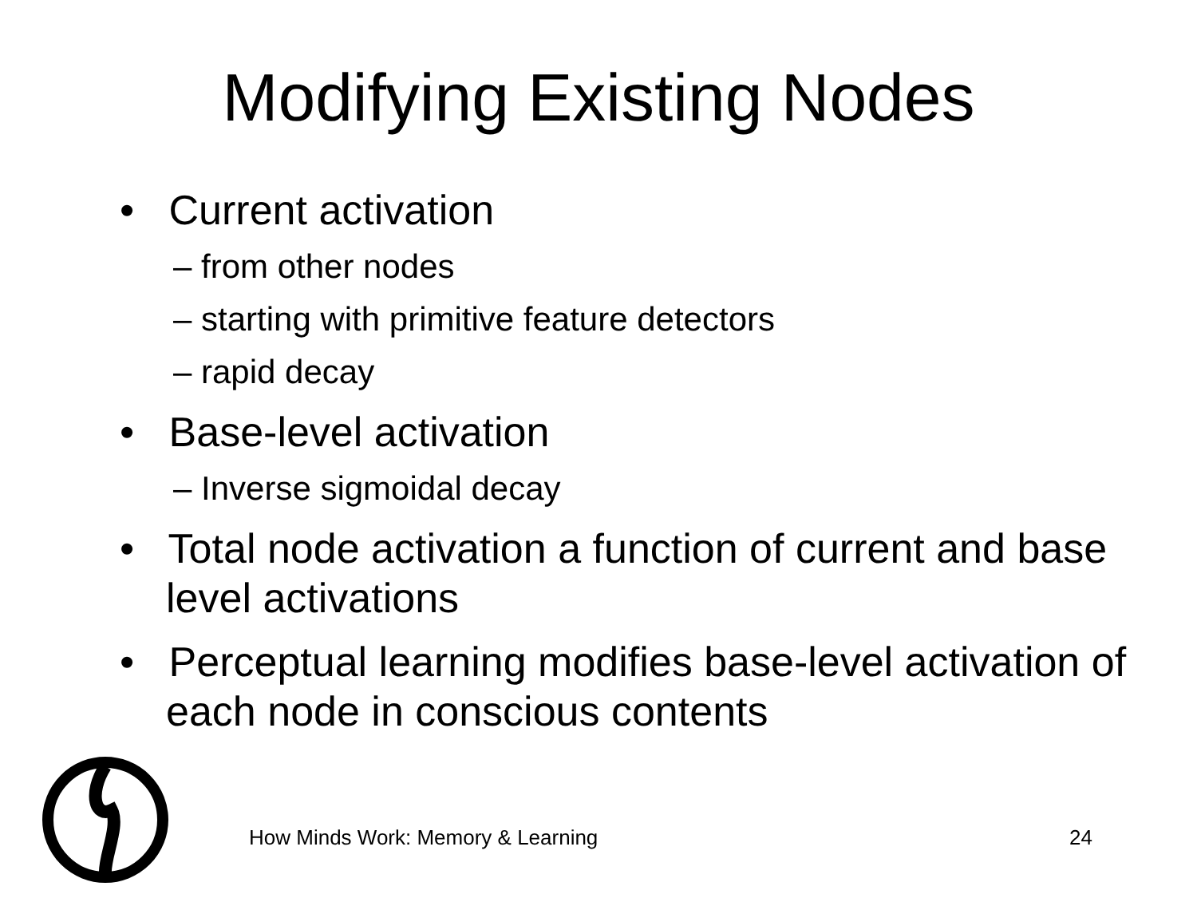Modifying Existing Nodes
• Current activation
– from other nodes
– starting with primitive feature detectors
– rapid decay
• Base-level activation
– Inverse sigmoidal decay
• Total node activation a function of current and base level activations
• Perceptual learning modifies base-level activation of each node in conscious contents
How Minds Work: Memory & Learning
24